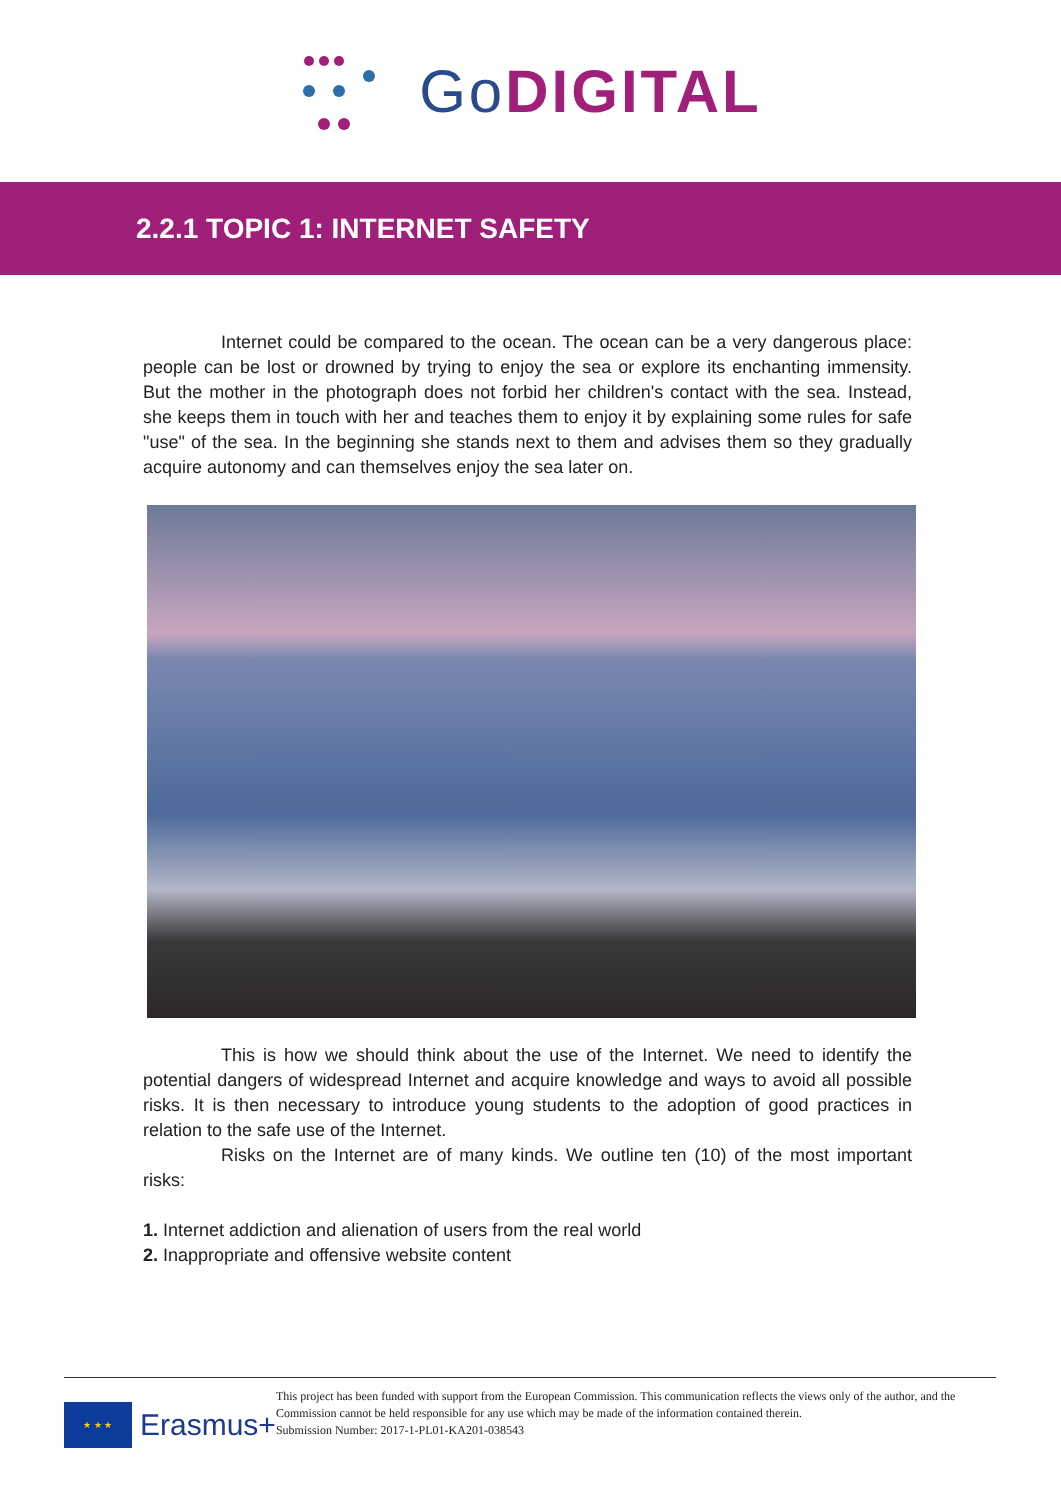GoDIGITAL
2.2.1 TOPIC 1: INTERNET SAFETY
Internet could be compared to the ocean. The ocean can be a very dangerous place: people can be lost or drowned by trying to enjoy the sea or explore its enchanting immensity. But the mother in the photograph does not forbid her children's contact with the sea. Instead, she keeps them in touch with her and teaches them to enjoy it by explaining some rules for safe "use" of the sea. In the beginning she stands next to them and advises them so they gradually acquire autonomy and can themselves enjoy the sea later on.
This is how we should think about the use of the Internet. We need to identify the potential dangers of widespread Internet and acquire knowledge and ways to avoid all possible risks. It is then necessary to introduce young students to the adoption of good practices in relation to the safe use of the Internet.
Risks on the Internet are of many kinds. We outline ten (10) of the most important risks:
1. Internet addiction and alienation of users from the real world
2. Inappropriate and offensive website content
★ ★ ★
Erasmus+
This project has been funded with support from the European Commission. This communication reflects the views only of the author, and the Commission cannot be held responsible for any use which may be made of the information contained therein.
Submission Number: 2017-1-PL01-KA201-038543